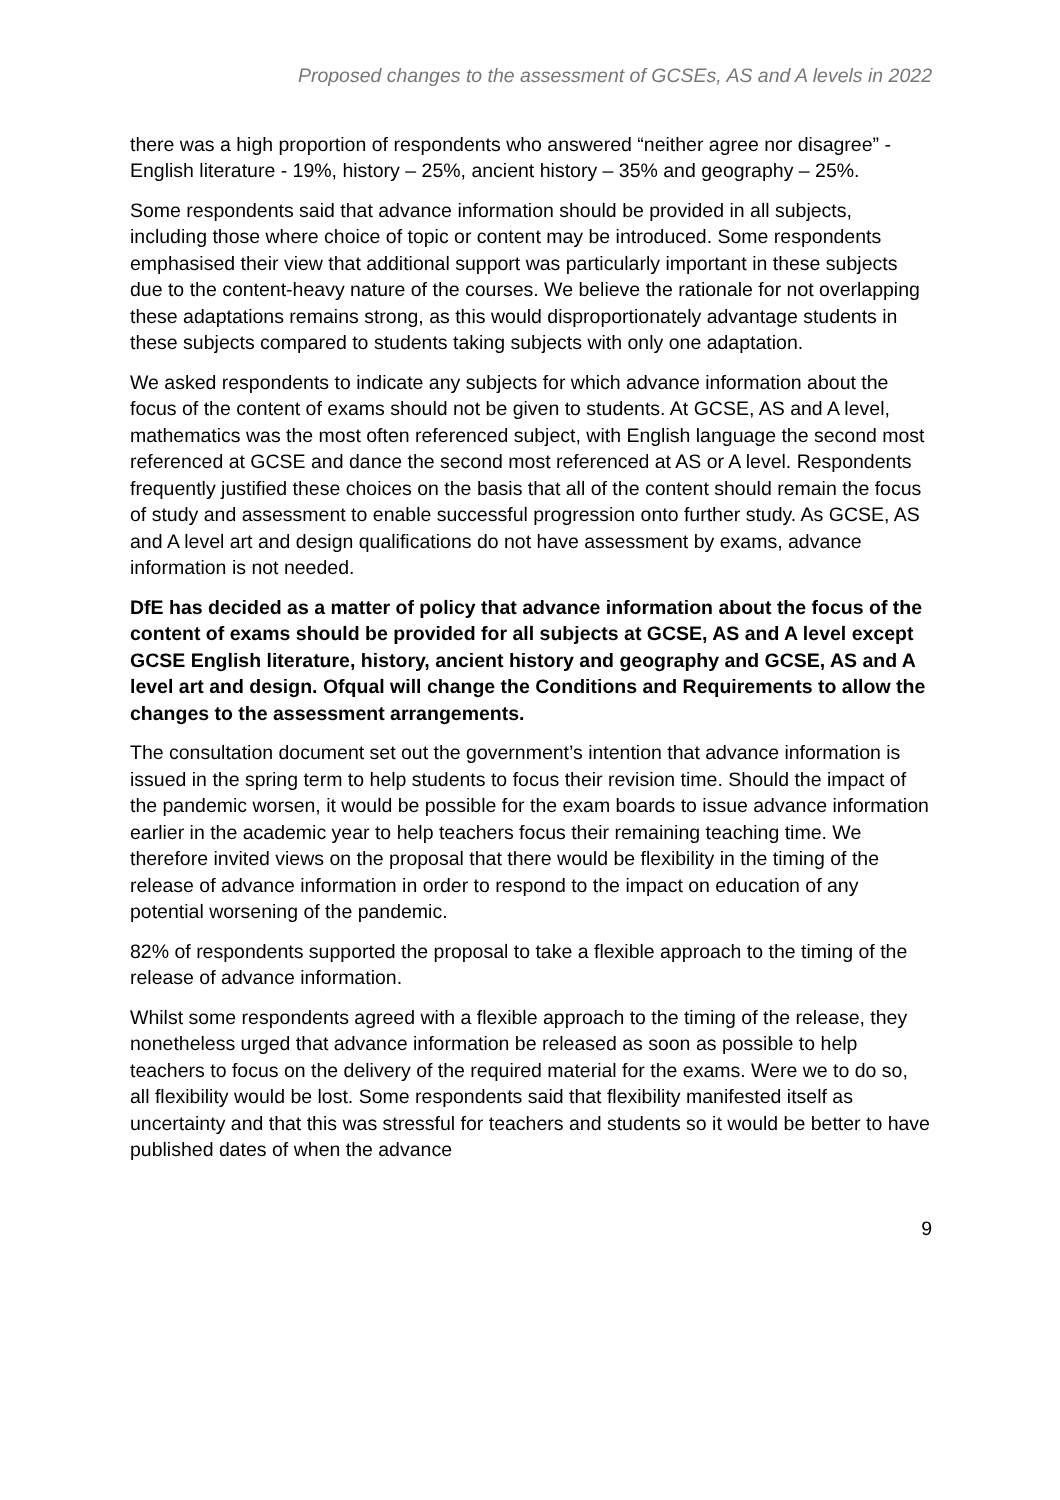Proposed changes to the assessment of GCSEs, AS and A levels in 2022
there was a high proportion of respondents who answered “neither agree nor disagree” - English literature - 19%, history – 25%, ancient history – 35% and geography – 25%.
Some respondents said that advance information should be provided in all subjects, including those where choice of topic or content may be introduced. Some respondents emphasised their view that additional support was particularly important in these subjects due to the content-heavy nature of the courses. We believe the rationale for not overlapping these adaptations remains strong, as this would disproportionately advantage students in these subjects compared to students taking subjects with only one adaptation.
We asked respondents to indicate any subjects for which advance information about the focus of the content of exams should not be given to students. At GCSE, AS and A level, mathematics was the most often referenced subject, with English language the second most referenced at GCSE and dance the second most referenced at AS or A level. Respondents frequently justified these choices on the basis that all of the content should remain the focus of study and assessment to enable successful progression onto further study. As GCSE, AS and A level art and design qualifications do not have assessment by exams, advance information is not needed.
DfE has decided as a matter of policy that advance information about the focus of the content of exams should be provided for all subjects at GCSE, AS and A level except GCSE English literature, history, ancient history and geography and GCSE, AS and A level art and design. Ofqual will change the Conditions and Requirements to allow the changes to the assessment arrangements.
The consultation document set out the government’s intention that advance information is issued in the spring term to help students to focus their revision time. Should the impact of the pandemic worsen, it would be possible for the exam boards to issue advance information earlier in the academic year to help teachers focus their remaining teaching time. We therefore invited views on the proposal that there would be flexibility in the timing of the release of advance information in order to respond to the impact on education of any potential worsening of the pandemic.
82% of respondents supported the proposal to take a flexible approach to the timing of the release of advance information.
Whilst some respondents agreed with a flexible approach to the timing of the release, they nonetheless urged that advance information be released as soon as possible to help teachers to focus on the delivery of the required material for the exams. Were we to do so, all flexibility would be lost. Some respondents said that flexibility manifested itself as uncertainty and that this was stressful for teachers and students so it would be better to have published dates of when the advance
9